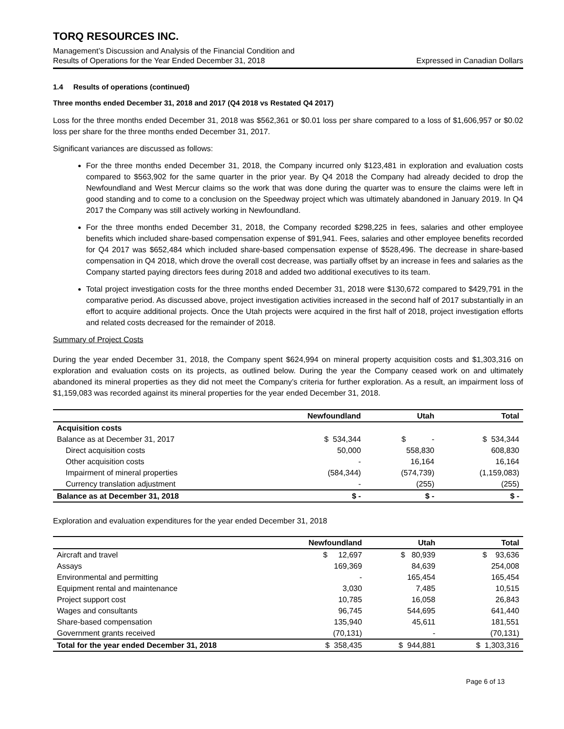TORQ RESOURCES INC.
Management’s Discussion and Analysis of the Financial Condition and
Results of Operations for the Year Ended December 31, 2018 Expressed in Canadian Dollars
1.4 Results of operations (continued)
Three months ended December 31, 2018 and 2017 (Q4 2018 vs Restated Q4 2017)
Loss for the three months ended December 31, 2018 was $562,361 or $0.01 loss per share compared to a loss of $1,606,957 or $0.02 loss per share for the three months ended December 31, 2017.
Significant variances are discussed as follows:
For the three months ended December 31, 2018, the Company incurred only $123,481 in exploration and evaluation costs compared to $563,902 for the same quarter in the prior year. By Q4 2018 the Company had already decided to drop the Newfoundland and West Mercur claims so the work that was done during the quarter was to ensure the claims were left in good standing and to come to a conclusion on the Speedway project which was ultimately abandoned in January 2019. In Q4 2017 the Company was still actively working in Newfoundland.
For the three months ended December 31, 2018, the Company recorded $298,225 in fees, salaries and other employee benefits which included share-based compensation expense of $91,941. Fees, salaries and other employee benefits recorded for Q4 2017 was $652,484 which included share-based compensation expense of $528,496. The decrease in share-based compensation in Q4 2018, which drove the overall cost decrease, was partially offset by an increase in fees and salaries as the Company started paying directors fees during 2018 and added two additional executives to its team.
Total project investigation costs for the three months ended December 31, 2018 were $130,672 compared to $429,791 in the comparative period. As discussed above, project investigation activities increased in the second half of 2017 substantially in an effort to acquire additional projects. Once the Utah projects were acquired in the first half of 2018, project investigation efforts and related costs decreased for the remainder of 2018.
Summary of Project Costs
During the year ended December 31, 2018, the Company spent $624,994 on mineral property acquisition costs and $1,303,316 on exploration and evaluation costs on its projects, as outlined below. During the year the Company ceased work on and ultimately abandoned its mineral properties as they did not meet the Company’s criteria for further exploration. As a result, an impairment loss of $1,159,083 was recorded against its mineral properties for the year ended December 31, 2018.
| | Newfoundland | Utah | Total |
| --- | --- | --- | --- |
| Acquisition costs | | | |
| Balance as at December 31, 2017 | $ 534,344 | $ - | $ 534,344 |
| Direct acquisition costs | 50,000 | 558,830 | 608,830 |
| Other acquisition costs | - | 16,164 | 16,164 |
| Impairment of mineral properties | (584,344) | (574,739) | (1,159,083) |
| Currency translation adjustment | - | (255) | (255) |
| Balance as at December 31, 2018 | $ - | $ - | $ - |
Exploration and evaluation expenditures for the year ended December 31, 2018
| | Newfoundland | Utah | Total |
| --- | --- | --- | --- |
| Aircraft and travel | $ 12,697 | $ 80,939 | $ 93,636 |
| Assays | 169,369 | 84,639 | 254,008 |
| Environmental and permitting | - | 165,454 | 165,454 |
| Equipment rental and maintenance | 3,030 | 7,485 | 10,515 |
| Project support cost | 10,785 | 16,058 | 26,843 |
| Wages and consultants | 96,745 | 544,695 | 641,440 |
| Share-based compensation | 135,940 | 45,611 | 181,551 |
| Government grants received | (70,131) | - | (70,131) |
| Total for the year ended December 31, 2018 | $ 358,435 | $ 944,881 | $ 1,303,316 |
Page 6 of 13